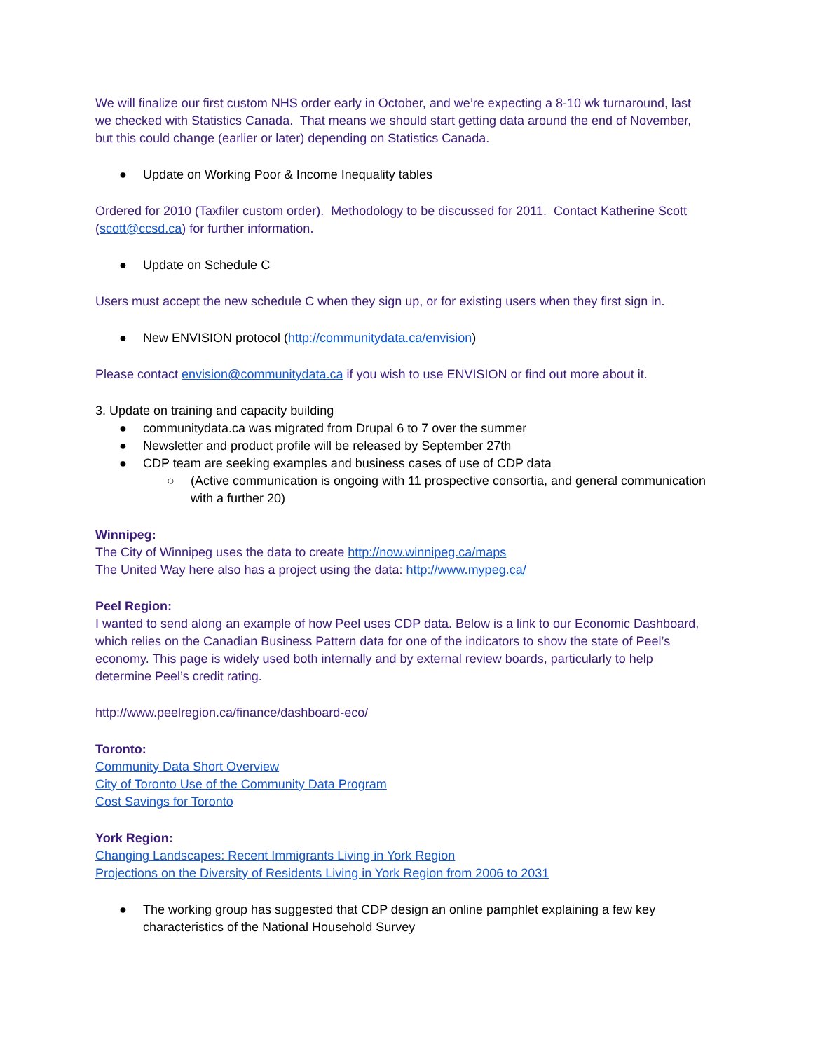We will finalize our first custom NHS order early in October, and we’re expecting a 8-10 wk turnaround, last we checked with Statistics Canada. That means we should start getting data around the end of November, but this could change (earlier or later) depending on Statistics Canada.
● Update on Working Poor & Income Inequality tables
Ordered for 2010 (Taxfiler custom order). Methodology to be discussed for 2011. Contact Katherine Scott (scott@ccsd.ca) for further information.
● Update on Schedule C
Users must accept the new schedule C when they sign up, or for existing users when they first sign in.
● New ENVISION protocol (http://communitydata.ca/envision)
Please contact envision@communitydata.ca if you wish to use ENVISION or find out more about it.
3. Update on training and capacity building
● communitydata.ca was migrated from Drupal 6 to 7 over the summer
● Newsletter and product profile will be released by September 27th
● CDP team are seeking examples and business cases of use of CDP data
○ (Active communication is ongoing with 11 prospective consortia, and general communication with a further 20)
Winnipeg:
The City of Winnipeg uses the data to create http://now.winnipeg.ca/maps
The United Way here also has a project using the data: http://www.mypeg.ca/
Peel Region:
I wanted to send along an example of how Peel uses CDP data. Below is a link to our Economic Dashboard, which relies on the Canadian Business Pattern data for one of the indicators to show the state of Peel’s economy. This page is widely used both internally and by external review boards, particularly to help determine Peel’s credit rating.
http://www.peelregion.ca/finance/dashboard-eco/
Toronto:
Community Data Short Overview
City of Toronto Use of the Community Data Program
Cost Savings for Toronto
York Region:
Changing Landscapes: Recent Immigrants Living in York Region
Projections on the Diversity of Residents Living in York Region from 2006 to 2031
● The working group has suggested that CDP design an online pamphlet explaining a few key characteristics of the National Household Survey